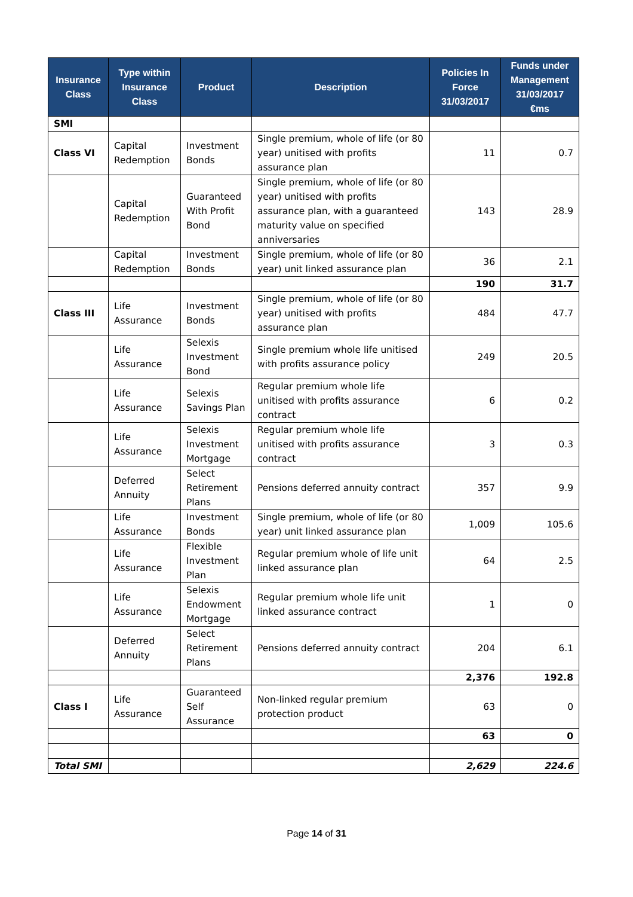| Insurance Class | Type within Insurance Class | Product | Description | Policies In Force 31/03/2017 | Funds under Management 31/03/2017 €ms |
| --- | --- | --- | --- | --- | --- |
| SMI | | | | | |
| Class VI | Capital Redemption | Investment Bonds | Single premium, whole of life (or 80 year) unitised with profits assurance plan | 11 | 0.7 |
| | Capital Redemption | Guaranteed With Profit Bond | Single premium, whole of life (or 80 year) unitised with profits assurance plan, with a guaranteed maturity value on specified anniversaries | 143 | 28.9 |
| | Capital Redemption | Investment Bonds | Single premium, whole of life (or 80 year) unit linked assurance plan | 36 | 2.1 |
| | | | | 190 | 31.7 |
| Class III | Life Assurance | Investment Bonds | Single premium, whole of life (or 80 year) unitised with profits assurance plan | 484 | 47.7 |
| | Life Assurance | Selexis Investment Bond | Single premium whole life unitised with profits assurance policy | 249 | 20.5 |
| | Life Assurance | Selexis Savings Plan | Regular premium whole life unitised with profits assurance contract | 6 | 0.2 |
| | Life Assurance | Selexis Investment Mortgage | Regular premium whole life unitised with profits assurance contract | 3 | 0.3 |
| | Deferred Annuity | Select Retirement Plans | Pensions deferred annuity contract | 357 | 9.9 |
| | Life Assurance | Investment Bonds | Single premium, whole of life (or 80 year) unit linked assurance plan | 1,009 | 105.6 |
| | Life Assurance | Flexible Investment Plan | Regular premium whole of life unit linked assurance plan | 64 | 2.5 |
| | Life Assurance | Selexis Endowment Mortgage | Regular premium whole life unit linked assurance contract | 1 | 0 |
| | Deferred Annuity | Select Retirement Plans | Pensions deferred annuity contract | 204 | 6.1 |
| | | | | 2,376 | 192.8 |
| Class I | Life Assurance | Guaranteed Self Assurance | Non-linked regular premium protection product | 63 | 0 |
| | | | | 63 | 0 |
| Total SMI | | | | 2,629 | 224.6 |
Page 14 of 31